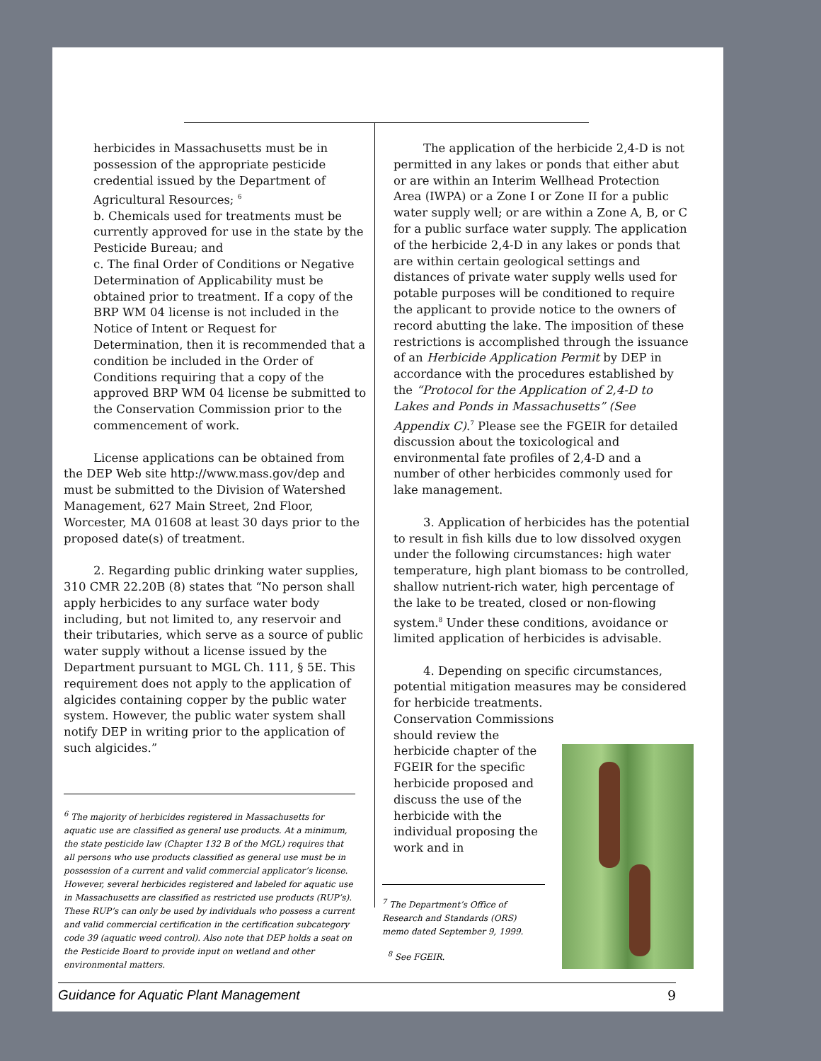herbicides in Massachusetts must be in possession of the appropriate pesticide credential issued by the Department of Agricultural Resources; <sup>6</sup>
b. Chemicals used for treatments must be currently approved for use in the state by the Pesticide Bureau; and
c. The final Order of Conditions or Negative Determination of Applicability must be obtained prior to treatment. If a copy of the BRP WM 04 license is not included in the Notice of Intent or Request for Determination, then it is recommended that a condition be included in the Order of Conditions requiring that a copy of the approved BRP WM 04 license be submitted to the Conservation Commission prior to the commencement of work.
License applications can be obtained from the DEP Web site http://www.mass.gov/dep and must be submitted to the Division of Watershed Management, 627 Main Street, 2nd Floor, Worcester, MA 01608 at least 30 days prior to the proposed date(s) of treatment.
2. Regarding public drinking water supplies, 310 CMR 22.20B (8) states that “No person shall apply herbicides to any surface water body including, but not limited to, any reservoir and their tributaries, which serve as a source of public water supply without a license issued by the Department pursuant to MGL Ch. 111, § 5E. This requirement does not apply to the application of algicides containing copper by the public water system. However, the public water system shall notify DEP in writing prior to the application of such algicides.”
<sup>6</sup> The majority of herbicides registered in Massachusetts for aquatic use are classified as general use products. At a minimum, the state pesticide law (Chapter 132 B of the MGL) requires that all persons who use products classified as general use must be in possession of a current and valid commercial applicator’s license. However, several herbicides registered and labeled for aquatic use in Massachusetts are classified as restricted use products (RUP’s). These RUP’s can only be used by individuals who possess a current and valid commercial certification in the certification subcategory code 39 (aquatic weed control). Also note that DEP holds a seat on the Pesticide Board to provide input on wetland and other environmental matters.
The application of the herbicide 2,4-D is not permitted in any lakes or ponds that either abut or are within an Interim Wellhead Protection Area (IWPA) or a Zone I or Zone II for a public water supply well; or are within a Zone A, B, or C for a public surface water supply. The application of the herbicide 2,4-D in any lakes or ponds that are within certain geological settings and distances of private water supply wells used for potable purposes will be conditioned to require the applicant to provide notice to the owners of record abutting the lake. The imposition of these restrictions is accomplished through the issuance of an Herbicide Application Permit by DEP in accordance with the procedures established by the “Protocol for the Application of 2,4-D to Lakes and Ponds in Massachusetts” (See Appendix C).<sup>7</sup> Please see the FGEIR for detailed discussion about the toxicological and environmental fate profiles of 2,4-D and a number of other herbicides commonly used for lake management.
3. Application of herbicides has the potential to result in fish kills due to low dissolved oxygen under the following circumstances: high water temperature, high plant biomass to be controlled, shallow nutrient-rich water, high percentage of the lake to be treated, closed or non-flowing system.<sup>8</sup> Under these conditions, avoidance or limited application of herbicides is advisable.
4. Depending on specific circumstances, potential mitigation measures may be considered for herbicide treatments.
Conservation Commissions should review the herbicide chapter of the FGEIR for the specific herbicide proposed and discuss the use of the herbicide with the individual proposing the work and in
<sup>7</sup> The Department’s Office of Research and Standards (ORS) memo dated September 9, 1999.
<sup>8</sup> See FGEIR.
Guidance for Aquatic Plant Management 9